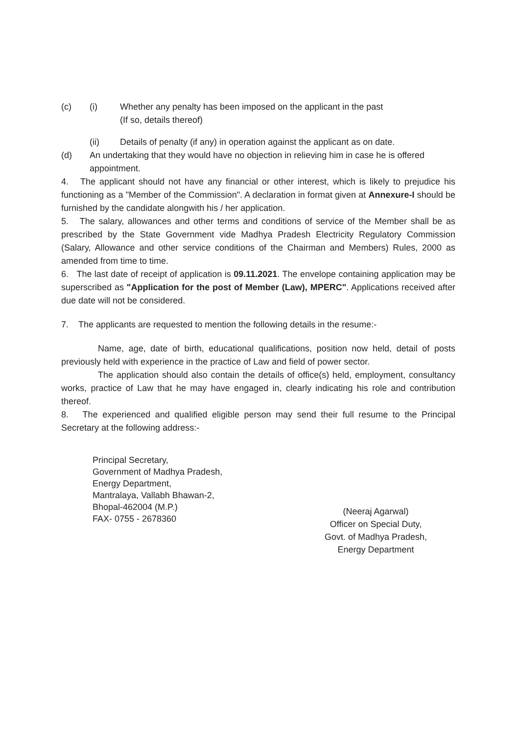(c) (i) Whether any penalty has been imposed on the applicant in the past
(If so, details thereof)
(ii) Details of penalty (if any) in operation against the applicant as on date.
(d) An undertaking that they would have no objection in relieving him in case he is offered appointment.
4. The applicant should not have any financial or other interest, which is likely to prejudice his functioning as a "Member of the Commission". A declaration in format given at Annexure-I should be furnished by the candidate alongwith his / her application.
5. The salary, allowances and other terms and conditions of service of the Member shall be as prescribed by the State Government vide Madhya Pradesh Electricity Regulatory Commission (Salary, Allowance and other service conditions of the Chairman and Members) Rules, 2000 as amended from time to time.
6. The last date of receipt of application is 09.11.2021. The envelope containing application may be superscribed as "Application for the post of Member (Law), MPERC". Applications received after due date will not be considered.
7. The applicants are requested to mention the following details in the resume:-
Name, age, date of birth, educational qualifications, position now held, detail of posts previously held with experience in the practice of Law and field of power sector.
The application should also contain the details of office(s) held, employment, consultancy works, practice of Law that he may have engaged in, clearly indicating his role and contribution thereof.
8. The experienced and qualified eligible person may send their full resume to the Principal Secretary at the following address:-
Principal Secretary,
Government of Madhya Pradesh,
Energy Department,
Mantralaya, Vallabh Bhawan-2,
Bhopal-462004 (M.P.)
FAX- 0755 - 2678360
(Neeraj Agarwal)
Officer on Special Duty,
Govt. of Madhya Pradesh,
Energy Department